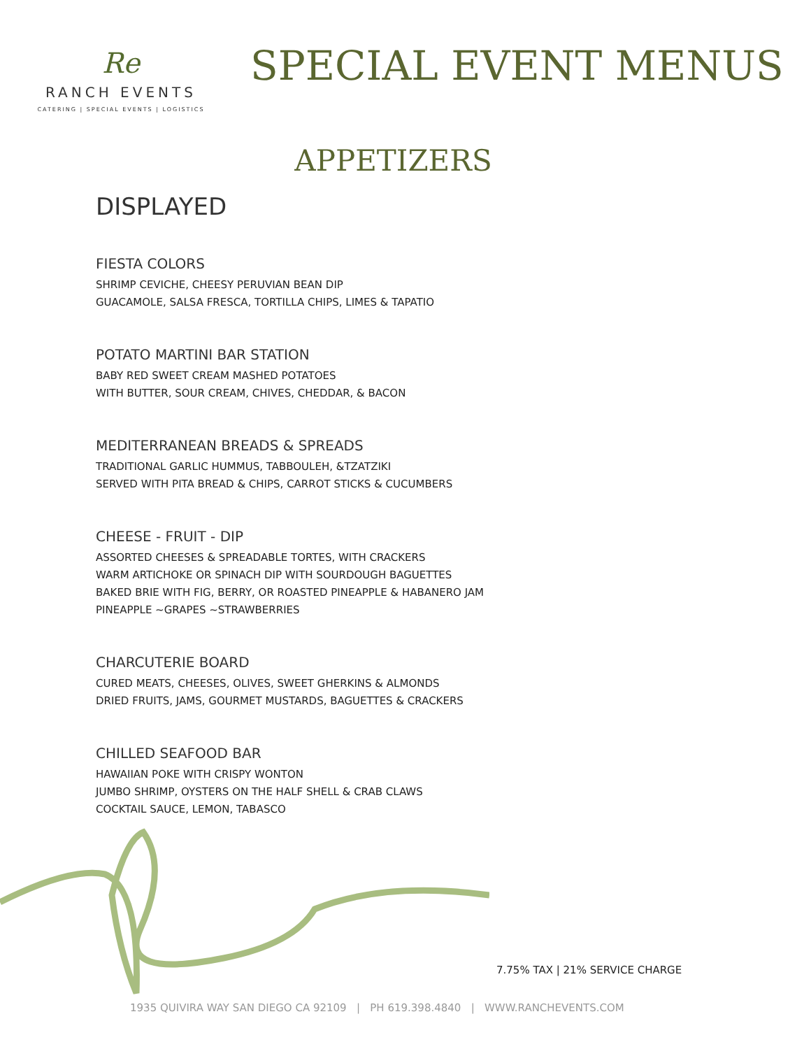Re
RANCH EVENTS
CATERING | SPECIAL EVENTS | LOGISTICS
SPECIAL EVENT MENUS
APPETIZERS
DISPLAYED
FIESTA COLORS
SHRIMP CEVICHE, CHEESY PERUVIAN BEAN DIP
GUACAMOLE, SALSA FRESCA, TORTILLA CHIPS, LIMES & TAPATIO
POTATO MARTINI BAR STATION
BABY RED SWEET CREAM MASHED POTATOES
WITH BUTTER, SOUR CREAM, CHIVES, CHEDDAR, & BACON
MEDITERRANEAN BREADS & SPREADS
TRADITIONAL GARLIC HUMMUS, TABBOULEH, &TZATZIKI
SERVED WITH PITA BREAD & CHIPS, CARROT STICKS & CUCUMBERS
CHEESE - FRUIT - DIP
ASSORTED CHEESES & SPREADABLE TORTES, WITH CRACKERS
WARM ARTICHOKE OR SPINACH DIP WITH SOURDOUGH BAGUETTES
BAKED BRIE WITH FIG, BERRY, OR ROASTED PINEAPPLE & HABANERO JAM
PINEAPPLE ~GRAPES ~STRAWBERRIES
CHARCUTERIE BOARD
CURED MEATS, CHEESES, OLIVES, SWEET GHERKINS & ALMONDS
DRIED FRUITS, JAMS, GOURMET MUSTARDS, BAGUETTES & CRACKERS
CHILLED SEAFOOD BAR
HAWAIIAN POKE WITH CRISPY WONTON
JUMBO SHRIMP, OYSTERS ON THE HALF SHELL & CRAB CLAWS
COCKTAIL SAUCE, LEMON, TABASCO
7.75% TAX | 21% SERVICE CHARGE
1935 QUIVIRA WAY SAN DIEGO CA 92109 | PH 619.398.4840 | WWW.RANCHEVENTS.COM